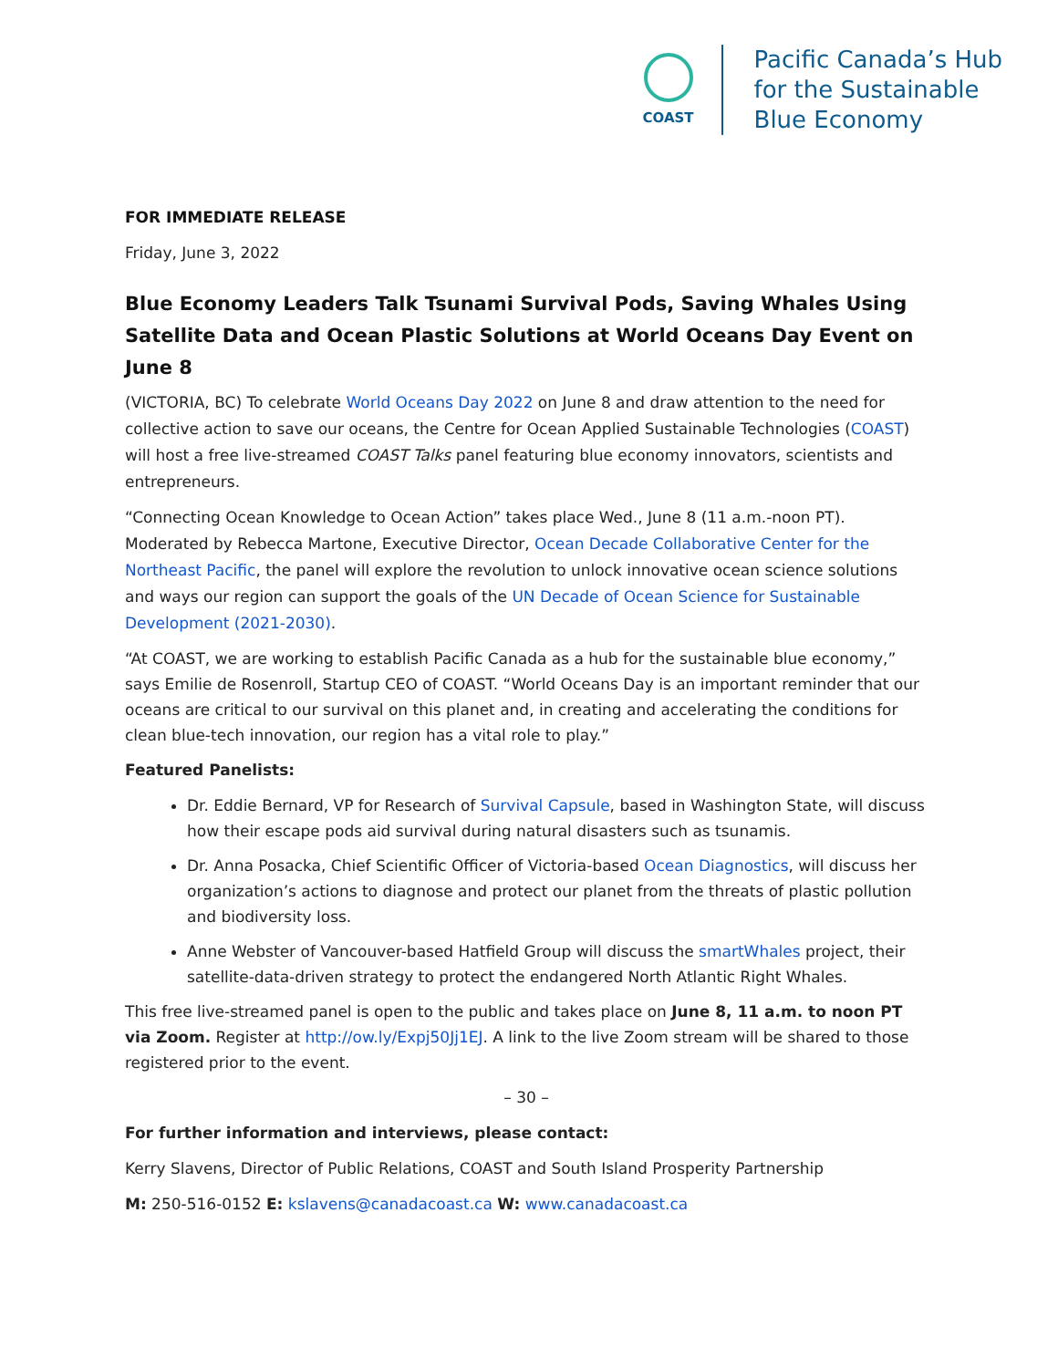COAST
Pacific Canada’s Hub
for the Sustainable
Blue Economy
FOR IMMEDIATE RELEASE
Friday, June 3, 2022
Blue Economy Leaders Talk Tsunami Survival Pods, Saving Whales Using Satellite Data and Ocean Plastic Solutions at World Oceans Day Event on June 8
(VICTORIA, BC) To celebrate World Oceans Day 2022 on June 8 and draw attention to the need for collective action to save our oceans, the Centre for Ocean Applied Sustainable Technologies (COAST) will host a free live-streamed COAST Talks panel featuring blue economy innovators, scientists and entrepreneurs.
“Connecting Ocean Knowledge to Ocean Action” takes place Wed., June 8 (11 a.m.-noon PT). Moderated by Rebecca Martone, Executive Director, Ocean Decade Collaborative Center for the Northeast Pacific, the panel will explore the revolution to unlock innovative ocean science solutions and ways our region can support the goals of the UN Decade of Ocean Science for Sustainable Development (2021-2030).
“At COAST, we are working to establish Pacific Canada as a hub for the sustainable blue economy,” says Emilie de Rosenroll, Startup CEO of COAST. “World Oceans Day is an important reminder that our oceans are critical to our survival on this planet and, in creating and accelerating the conditions for clean blue-tech innovation, our region has a vital role to play.”
Featured Panelists:
Dr. Eddie Bernard, VP for Research of Survival Capsule, based in Washington State, will discuss how their escape pods aid survival during natural disasters such as tsunamis.
Dr. Anna Posacka, Chief Scientific Officer of Victoria-based Ocean Diagnostics, will discuss her organization’s actions to diagnose and protect our planet from the threats of plastic pollution and biodiversity loss.
Anne Webster of Vancouver-based Hatfield Group will discuss the smartWhales project, their satellite-data-driven strategy to protect the endangered North Atlantic Right Whales.
This free live-streamed panel is open to the public and takes place on June 8, 11 a.m. to noon PT via Zoom. Register at http://ow.ly/Expj50Jj1EJ. A link to the live Zoom stream will be shared to those registered prior to the event.
– 30 –
For further information and interviews, please contact:
Kerry Slavens, Director of Public Relations, COAST and South Island Prosperity Partnership
M: 250-516-0152 E: kslavens@canadacoast.ca W: www.canadacoast.ca